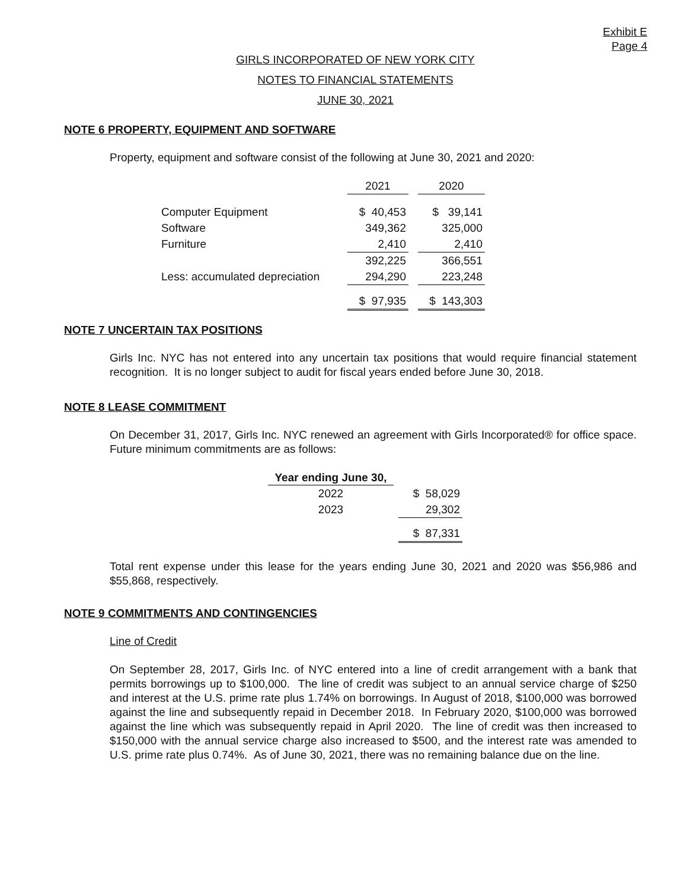Exhibit E
Page 4
GIRLS INCORPORATED OF NEW YORK CITY
NOTES TO FINANCIAL STATEMENTS
JUNE 30, 2021
NOTE 6 PROPERTY, EQUIPMENT AND SOFTWARE
Property, equipment and software consist of the following at June 30, 2021 and 2020:
| | 2021 | | 2020 |
| Computer Equipment | $ 40,453 | | $ 39,141 |
| Software | 349,362 | | 325,000 |
| Furniture | 2,410 | | 2,410 |
| | 392,225 | | 366,551 |
| Less: accumulated depreciation | 294,290 | | 223,248 |
| | $ 97,935 | | $ 143,303 |
NOTE 7 UNCERTAIN TAX POSITIONS
Girls Inc. NYC has not entered into any uncertain tax positions that would require financial statement recognition. It is no longer subject to audit for fiscal years ended before June 30, 2018.
NOTE 8 LEASE COMMITMENT
On December 31, 2017, Girls Inc. NYC renewed an agreement with Girls Incorporated® for office space. Future minimum commitments are as follows:
| Year ending June 30, | | |
| 2022 | | $ 58,029 |
| 2023 | | 29,302 |
| | | $ 87,331 |
Total rent expense under this lease for the years ending June 30, 2021 and 2020 was $56,986 and $55,868, respectively.
NOTE 9 COMMITMENTS AND CONTINGENCIES
Line of Credit
On September 28, 2017, Girls Inc. of NYC entered into a line of credit arrangement with a bank that permits borrowings up to $100,000. The line of credit was subject to an annual service charge of $250 and interest at the U.S. prime rate plus 1.74% on borrowings. In August of 2018, $100,000 was borrowed against the line and subsequently repaid in December 2018. In February 2020, $100,000 was borrowed against the line which was subsequently repaid in April 2020. The line of credit was then increased to $150,000 with the annual service charge also increased to $500, and the interest rate was amended to U.S. prime rate plus 0.74%. As of June 30, 2021, there was no remaining balance due on the line.